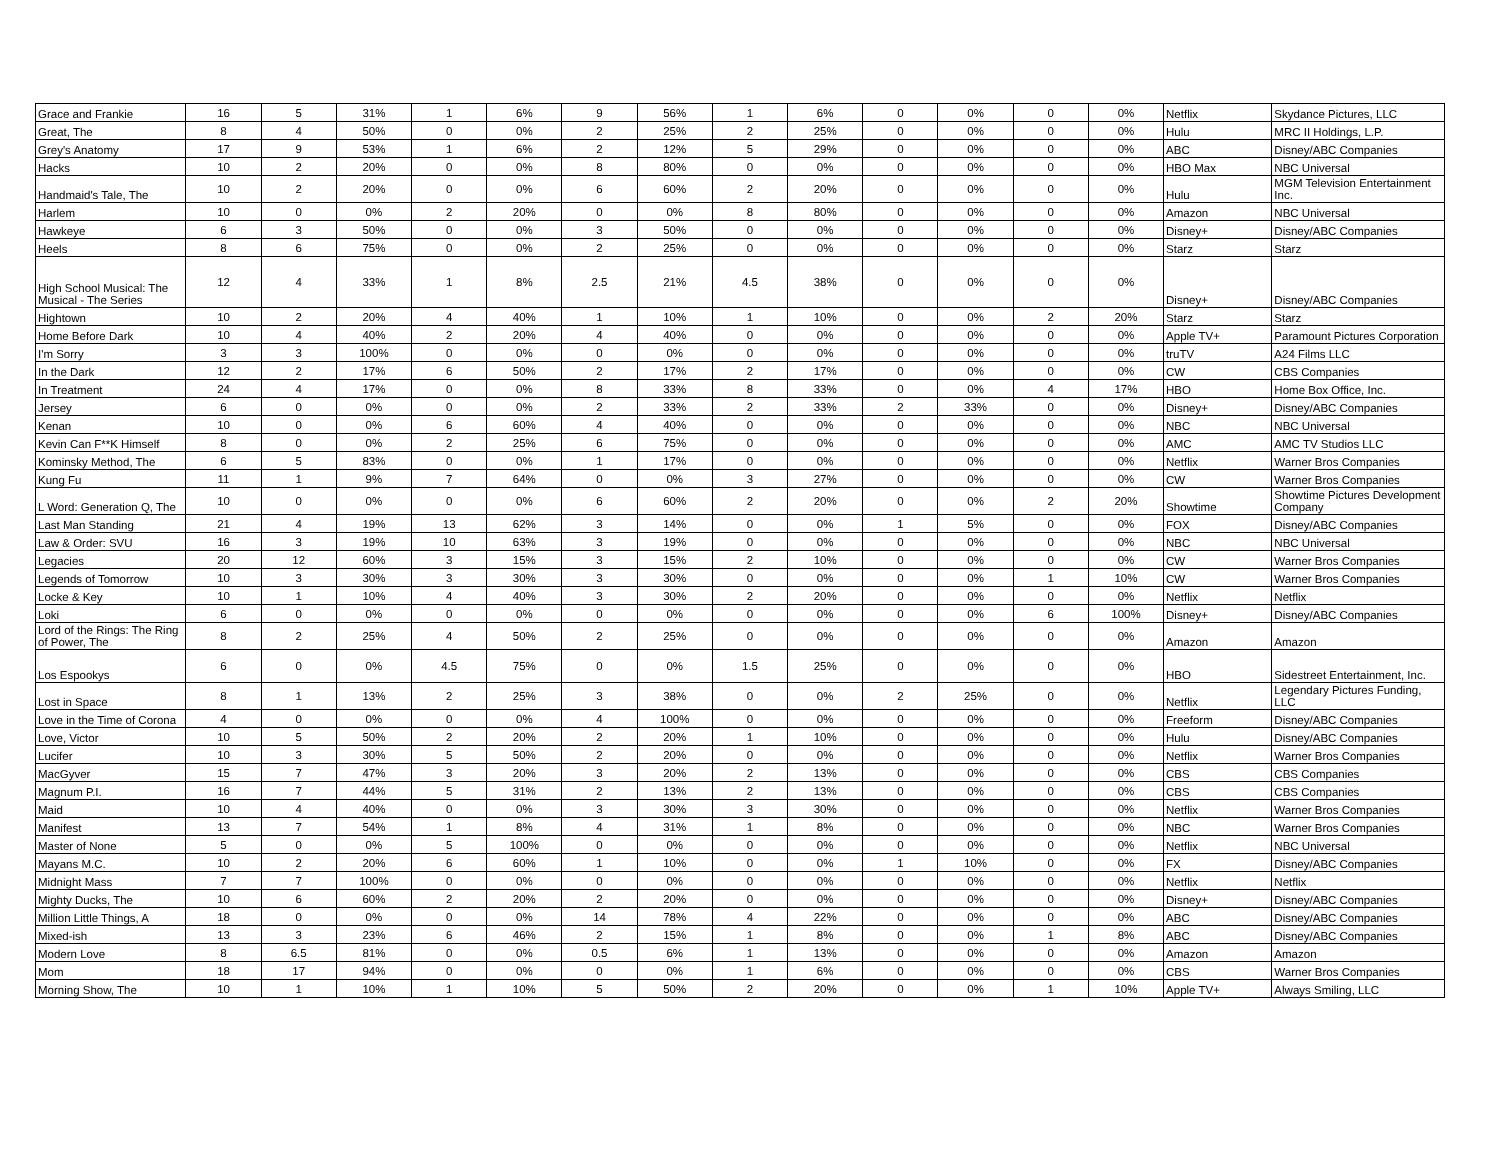| Grace and Frankie | 16 | 5 | 31% | 1 | 6% | 9 | 56% | 1 | 6% | 0 | 0% | 0 | 0% | Netflix | Skydance Pictures, LLC |
| Great, The | 8 | 4 | 50% | 0 | 0% | 2 | 25% | 2 | 25% | 0 | 0% | 0 | 0% | Hulu | MRC II Holdings, L.P. |
| Grey's Anatomy | 17 | 9 | 53% | 1 | 6% | 2 | 12% | 5 | 29% | 0 | 0% | 0 | 0% | ABC | Disney/ABC Companies |
| Hacks | 10 | 2 | 20% | 0 | 0% | 8 | 80% | 0 | 0% | 0 | 0% | 0 | 0% | HBO Max | NBC Universal |
| Handmaid's Tale, The | 10 | 2 | 20% | 0 | 0% | 6 | 60% | 2 | 20% | 0 | 0% | 0 | 0% | Hulu | MGM Television Entertainment Inc. |
| Harlem | 10 | 0 | 0% | 2 | 20% | 0 | 0% | 8 | 80% | 0 | 0% | 0 | 0% | Amazon | NBC Universal |
| Hawkeye | 6 | 3 | 50% | 0 | 0% | 3 | 50% | 0 | 0% | 0 | 0% | 0 | 0% | Disney+ | Disney/ABC Companies |
| Heels | 8 | 6 | 75% | 0 | 0% | 2 | 25% | 0 | 0% | 0 | 0% | 0 | 0% | Starz | Starz |
| High School Musical: The Musical - The Series | 12 | 4 | 33% | 1 | 8% | 2.5 | 21% | 4.5 | 38% | 0 | 0% | 0 | 0% | Disney+ | Disney/ABC Companies |
| Hightown | 10 | 2 | 20% | 4 | 40% | 1 | 10% | 1 | 10% | 0 | 0% | 2 | 20% | Starz | Starz |
| Home Before Dark | 10 | 4 | 40% | 2 | 20% | 4 | 40% | 0 | 0% | 0 | 0% | 0 | 0% | Apple TV+ | Paramount Pictures Corporation |
| I'm Sorry | 3 | 3 | 100% | 0 | 0% | 0 | 0% | 0 | 0% | 0 | 0% | 0 | 0% | truTV | A24 Films LLC |
| In the Dark | 12 | 2 | 17% | 6 | 50% | 2 | 17% | 2 | 17% | 0 | 0% | 0 | 0% | CW | CBS Companies |
| In Treatment | 24 | 4 | 17% | 0 | 0% | 8 | 33% | 8 | 33% | 0 | 0% | 4 | 17% | HBO | Home Box Office, Inc. |
| Jersey | 6 | 0 | 0% | 0 | 0% | 2 | 33% | 2 | 33% | 2 | 33% | 0 | 0% | Disney+ | Disney/ABC Companies |
| Kenan | 10 | 0 | 0% | 6 | 60% | 4 | 40% | 0 | 0% | 0 | 0% | 0 | 0% | NBC | NBC Universal |
| Kevin Can F**K Himself | 8 | 0 | 0% | 2 | 25% | 6 | 75% | 0 | 0% | 0 | 0% | 0 | 0% | AMC | AMC TV Studios LLC |
| Kominsky Method, The | 6 | 5 | 83% | 0 | 0% | 1 | 17% | 0 | 0% | 0 | 0% | 0 | 0% | Netflix | Warner Bros Companies |
| Kung Fu | 11 | 1 | 9% | 7 | 64% | 0 | 0% | 3 | 27% | 0 | 0% | 0 | 0% | CW | Warner Bros Companies |
| L Word: Generation Q, The | 10 | 0 | 0% | 0 | 0% | 6 | 60% | 2 | 20% | 0 | 0% | 2 | 20% | Showtime | Showtime Pictures Development Company |
| Last Man Standing | 21 | 4 | 19% | 13 | 62% | 3 | 14% | 0 | 0% | 1 | 5% | 0 | 0% | FOX | Disney/ABC Companies |
| Law & Order: SVU | 16 | 3 | 19% | 10 | 63% | 3 | 19% | 0 | 0% | 0 | 0% | 0 | 0% | NBC | NBC Universal |
| Legacies | 20 | 12 | 60% | 3 | 15% | 3 | 15% | 2 | 10% | 0 | 0% | 0 | 0% | CW | Warner Bros Companies |
| Legends of Tomorrow | 10 | 3 | 30% | 3 | 30% | 3 | 30% | 0 | 0% | 0 | 0% | 1 | 10% | CW | Warner Bros Companies |
| Locke & Key | 10 | 1 | 10% | 4 | 40% | 3 | 30% | 2 | 20% | 0 | 0% | 0 | 0% | Netflix | Netflix |
| Loki | 6 | 0 | 0% | 0 | 0% | 0 | 0% | 0 | 0% | 0 | 0% | 6 | 100% | Disney+ | Disney/ABC Companies |
| Lord of the Rings: The Ring of Power, The | 8 | 2 | 25% | 4 | 50% | 2 | 25% | 0 | 0% | 0 | 0% | 0 | 0% | Amazon | Amazon |
| Los Espookys | 6 | 0 | 0% | 4.5 | 75% | 0 | 0% | 1.5 | 25% | 0 | 0% | 0 | 0% | HBO | Sidestreet Entertainment, Inc. |
| Lost in Space | 8 | 1 | 13% | 2 | 25% | 3 | 38% | 0 | 0% | 2 | 25% | 0 | 0% | Netflix | Legendary Pictures Funding, LLC |
| Love in the Time of Corona | 4 | 0 | 0% | 0 | 0% | 4 | 100% | 0 | 0% | 0 | 0% | 0 | 0% | Freeform | Disney/ABC Companies |
| Love, Victor | 10 | 5 | 50% | 2 | 20% | 2 | 20% | 1 | 10% | 0 | 0% | 0 | 0% | Hulu | Disney/ABC Companies |
| Lucifer | 10 | 3 | 30% | 5 | 50% | 2 | 20% | 0 | 0% | 0 | 0% | 0 | 0% | Netflix | Warner Bros Companies |
| MacGyver | 15 | 7 | 47% | 3 | 20% | 3 | 20% | 2 | 13% | 0 | 0% | 0 | 0% | CBS | CBS Companies |
| Magnum P.I. | 16 | 7 | 44% | 5 | 31% | 2 | 13% | 2 | 13% | 0 | 0% | 0 | 0% | CBS | CBS Companies |
| Maid | 10 | 4 | 40% | 0 | 0% | 3 | 30% | 3 | 30% | 0 | 0% | 0 | 0% | Netflix | Warner Bros Companies |
| Manifest | 13 | 7 | 54% | 1 | 8% | 4 | 31% | 1 | 8% | 0 | 0% | 0 | 0% | NBC | Warner Bros Companies |
| Master of None | 5 | 0 | 0% | 5 | 100% | 0 | 0% | 0 | 0% | 0 | 0% | 0 | 0% | Netflix | NBC Universal |
| Mayans M.C. | 10 | 2 | 20% | 6 | 60% | 1 | 10% | 0 | 0% | 1 | 10% | 0 | 0% | FX | Disney/ABC Companies |
| Midnight Mass | 7 | 7 | 100% | 0 | 0% | 0 | 0% | 0 | 0% | 0 | 0% | 0 | 0% | Netflix | Netflix |
| Mighty Ducks, The | 10 | 6 | 60% | 2 | 20% | 2 | 20% | 0 | 0% | 0 | 0% | 0 | 0% | Disney+ | Disney/ABC Companies |
| Million Little Things, A | 18 | 0 | 0% | 0 | 0% | 14 | 78% | 4 | 22% | 0 | 0% | 0 | 0% | ABC | Disney/ABC Companies |
| Mixed-ish | 13 | 3 | 23% | 6 | 46% | 2 | 15% | 1 | 8% | 0 | 0% | 1 | 8% | ABC | Disney/ABC Companies |
| Modern Love | 8 | 6.5 | 81% | 0 | 0% | 0.5 | 6% | 1 | 13% | 0 | 0% | 0 | 0% | Amazon | Amazon |
| Mom | 18 | 17 | 94% | 0 | 0% | 0 | 0% | 1 | 6% | 0 | 0% | 0 | 0% | CBS | Warner Bros Companies |
| Morning Show, The | 10 | 1 | 10% | 1 | 10% | 5 | 50% | 2 | 20% | 0 | 0% | 1 | 10% | Apple TV+ | Always Smiling, LLC |